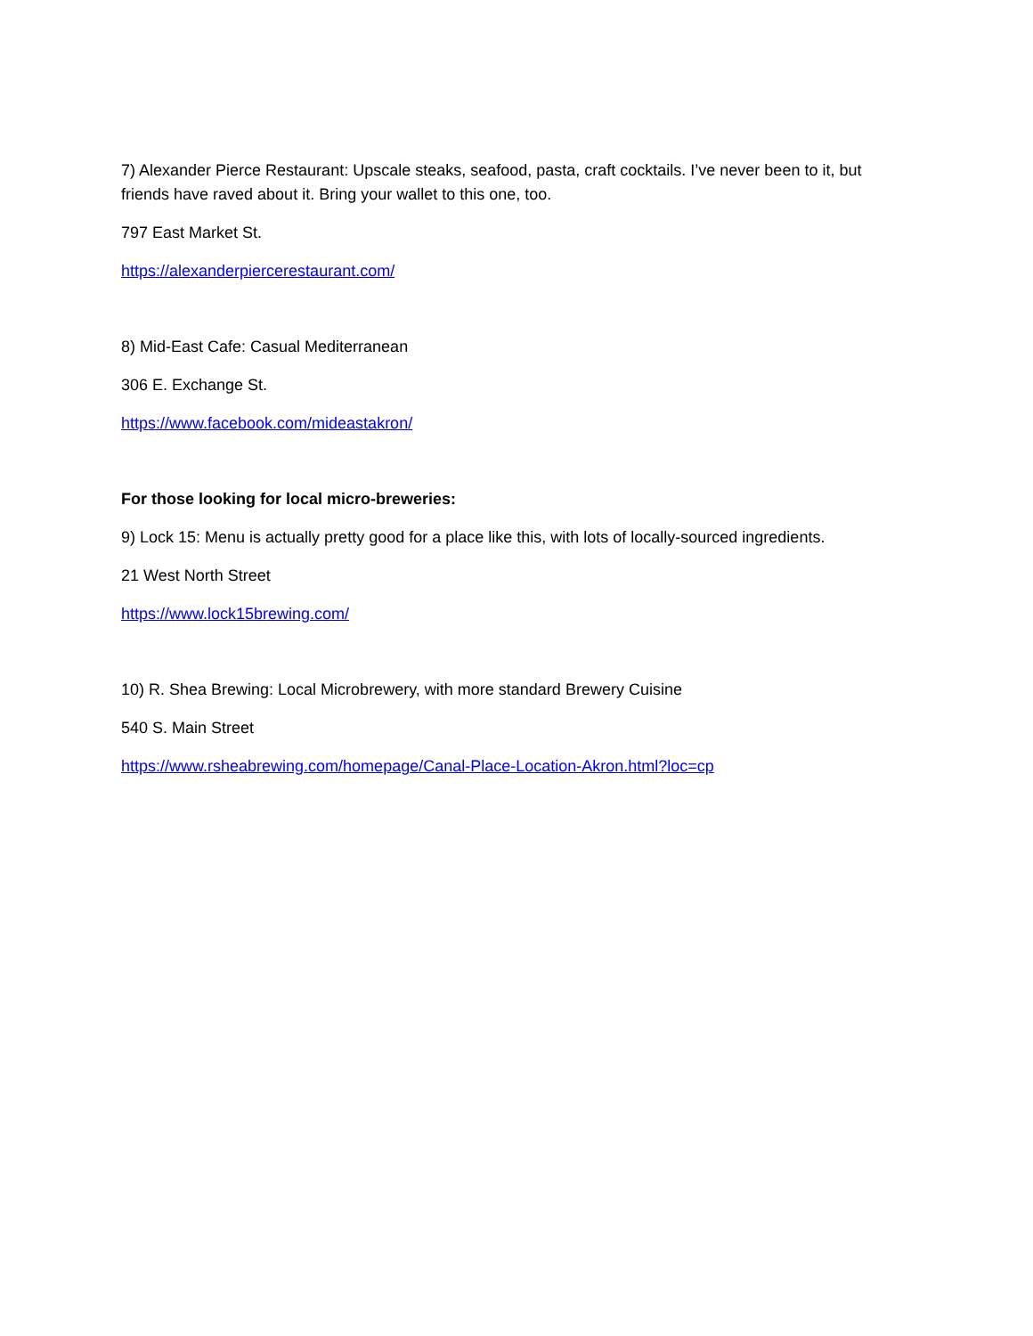7) Alexander Pierce Restaurant: Upscale steaks, seafood, pasta, craft cocktails. I’ve never been to it, but friends have raved about it. Bring your wallet to this one, too.
797 East Market St.
https://alexanderpiercerestaurant.com/
8) Mid-East Cafe: Casual Mediterranean
306 E. Exchange St.
https://www.facebook.com/mideastakron/
For those looking for local micro-breweries:
9) Lock 15: Menu is actually pretty good for a place like this, with lots of locally-sourced ingredients.
21 West North Street
https://www.lock15brewing.com/
10) R. Shea Brewing: Local Microbrewery, with more standard Brewery Cuisine
540 S. Main Street
https://www.rsheabrewing.com/homepage/Canal-Place-Location-Akron.html?loc=cp